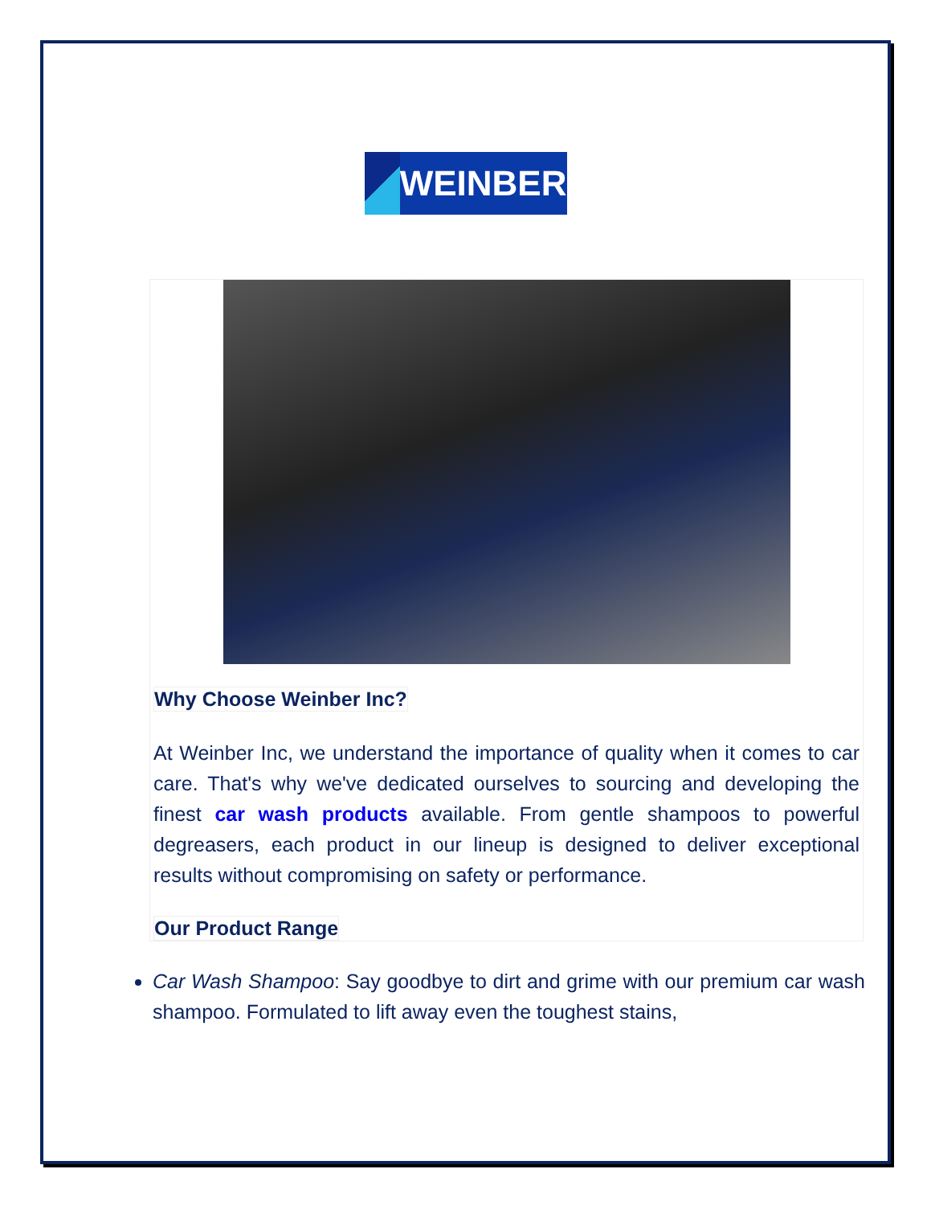WEINBER
Why Choose Weinber Inc?
At Weinber Inc, we understand the importance of quality when it comes to car care. That's why we've dedicated ourselves to sourcing and developing the finest car wash products available. From gentle shampoos to powerful degreasers, each product in our lineup is designed to deliver exceptional results without compromising on safety or performance.
Our Product Range
Car Wash Shampoo: Say goodbye to dirt and grime with our premium car wash shampoo. Formulated to lift away even the toughest stains,